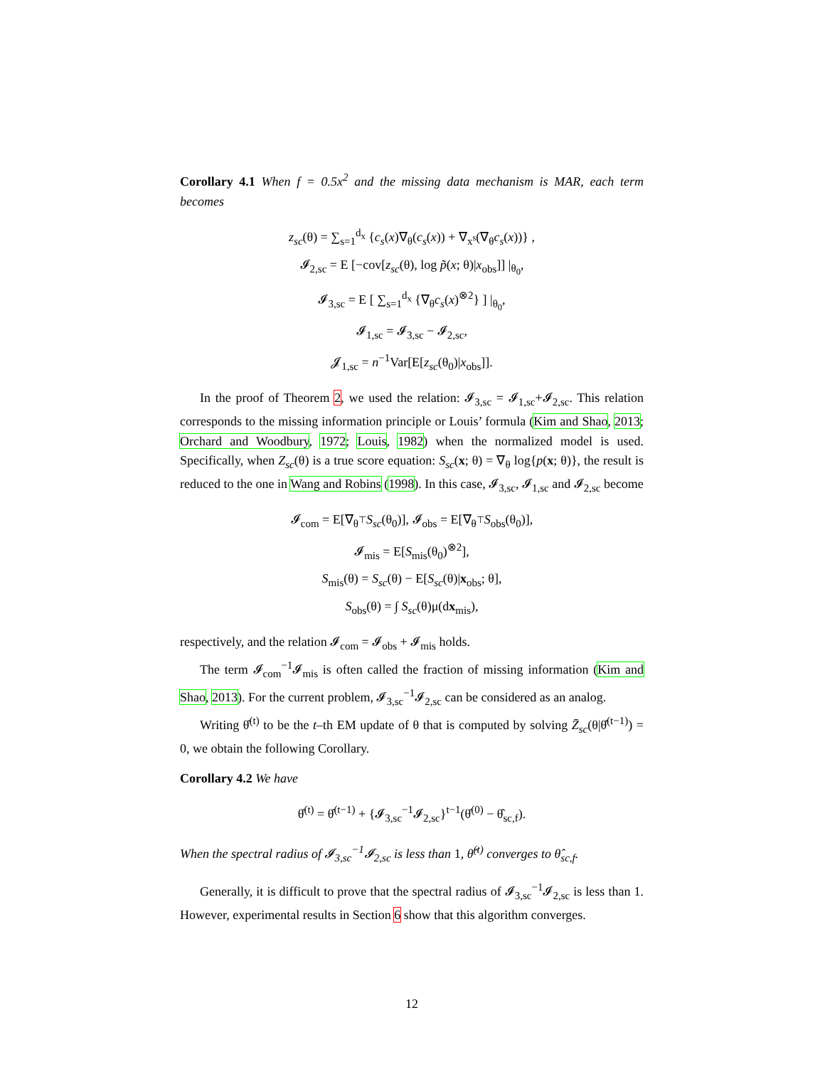Corollary 4.1 When f = 0.5x<sup>2</sup> and the missing data mechanism is MAR, each term becomes
z<sub>sc</sub>(θ) = ∑<sub>s=1</sub><sup>d<sub>x</sub></sup> {c<sub>s</sub>(x)∇<sub>θ</sub>(c<sub>s</sub>(x)) + ∇<sub>x<sup>s</sup></sub>(∇<sub>θ</sub>c<sub>s</sub>(x))} ,
𝓘<sub>2,sc</sub> = E [−cov[z<sub>sc</sub>(θ), log p̃(x; θ)|x<sub>obs</sub>]] |<sub>θ<sub>0</sub></sub>,
𝓘<sub>3,sc</sub> = E [ ∑<sub>s=1</sub><sup>d<sub>x</sub></sup> {∇<sub>θ</sub>c<sub>s</sub>(x)<sup>⊗2</sup>} ] |<sub>θ<sub>0</sub></sub>,
𝓘<sub>1,sc</sub> = 𝓘<sub>3,sc</sub> − 𝓘<sub>2,sc</sub>,
𝓙<sub>1,sc</sub> = n<sup>−1</sup>Var[E[z<sub>sc</sub>(θ<sub>0</sub>)|x<sub>obs</sub>]].
In the proof of Theorem 2, we used the relation: 𝓘<sub>3,sc</sub> = 𝓘<sub>1,sc</sub>+𝓘<sub>2,sc</sub>. This relation corresponds to the missing information principle or Louis’ formula (Kim and Shao, 2013; Orchard and Woodbury, 1972; Louis, 1982) when the normalized model is used. Specifically, when Z<sub>sc</sub>(θ) is a true score equation: S<sub>sc</sub>(x; θ) = ∇<sub>θ</sub> log{p(x; θ)}, the result is reduced to the one in Wang and Robins (1998). In this case, 𝓘<sub>3,sc</sub>, 𝓘<sub>1,sc</sub> and 𝓘<sub>2,sc</sub> become
𝓘<sub>com</sub> = E[∇<sub>θ<sup>⊤</sup></sub>S<sub>sc</sub>(θ<sub>0</sub>)], 𝓘<sub>obs</sub> = E[∇<sub>θ<sup>⊤</sup></sub>S<sub>obs</sub>(θ<sub>0</sub>)],
𝓘<sub>mis</sub> = E[S<sub>mis</sub>(θ<sub>0</sub>)<sup>⊗2</sup>],
S<sub>mis</sub>(θ) = S<sub>sc</sub>(θ) − E[S<sub>sc</sub>(θ)|x<sub>obs</sub>; θ],
S<sub>obs</sub>(θ) = ∫ S<sub>sc</sub>(θ)μ(dx<sub>mis</sub>),
respectively, and the relation 𝓘<sub>com</sub> = 𝓘<sub>obs</sub> + 𝓘<sub>mis</sub> holds.
The term 𝓘<sub>com</sub><sup>−1</sup>𝓘<sub>mis</sub> is often called the fraction of missing information (Kim and Shao, 2013). For the current problem, 𝓘<sub>3,sc</sub><sup>−1</sup>𝓘<sub>2,sc</sub> can be considered as an analog.
Writing θ̂<sup>(t)</sup> to be the t–th EM update of θ that is computed by solving Z̄<sub>sc</sub>(θ|θ̂<sup>(t−1)</sup>) = 0, we obtain the following Corollary.
Corollary 4.2 We have
θ̂<sup>(t)</sup> = θ̂<sup>(t−1)</sup> + {𝓘<sub>3,sc</sub><sup>−1</sup>𝓘<sub>2,sc</sub>}<sup>t−1</sup>(θ̂<sup>(0)</sup> − θ̂<sub>sc,f</sub>).
When the spectral radius of 𝓘<sub>3,sc</sub><sup>−1</sup>𝓘<sub>2,sc</sub> is less than 1, θ̂<sup>(t)</sup> converges to θ̂<sub>sc,f</sub>.
Generally, it is difficult to prove that the spectral radius of 𝓘<sub>3,sc</sub><sup>−1</sup>𝓘<sub>2,sc</sub> is less than 1. However, experimental results in Section 6 show that this algorithm converges.
12